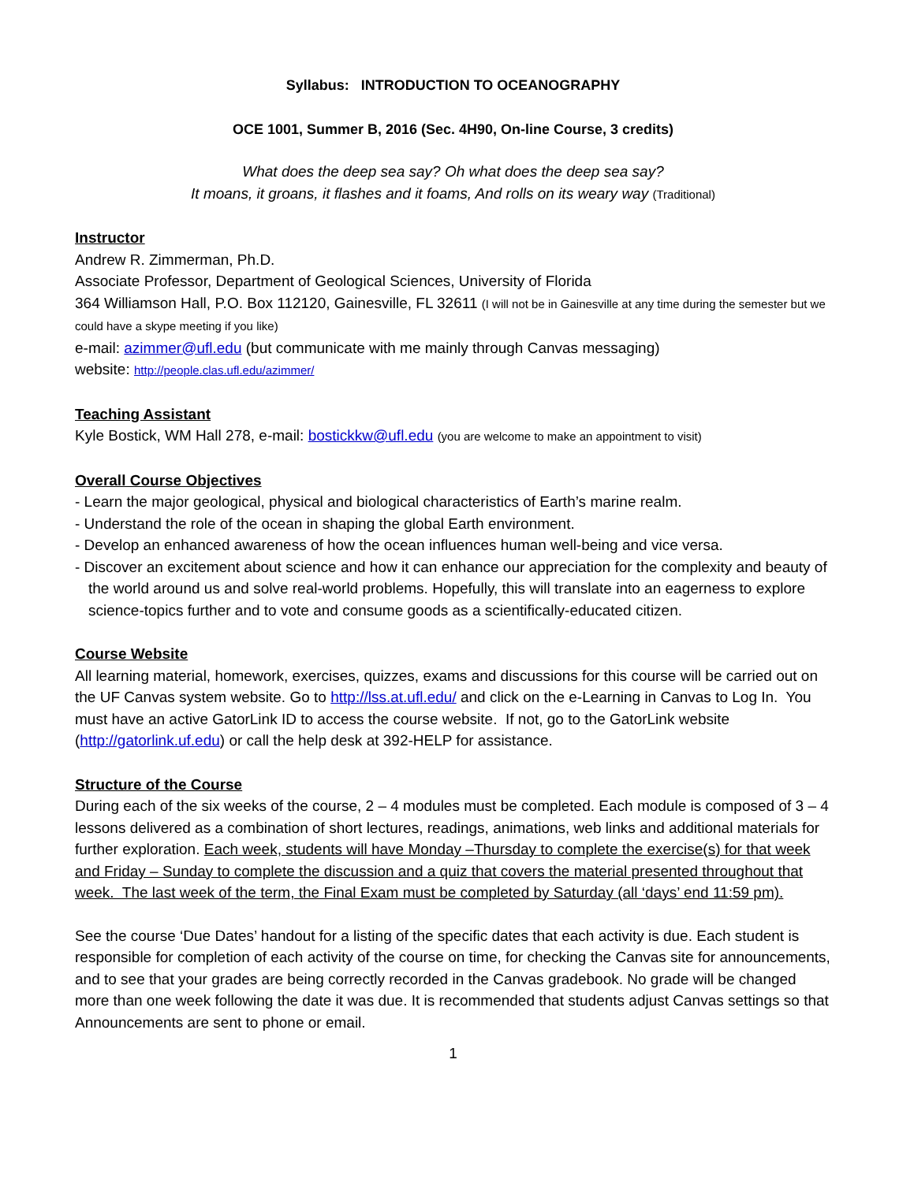Syllabus: INTRODUCTION TO OCEANOGRAPHY
OCE 1001, Summer B, 2016 (Sec. 4H90, On-line Course, 3 credits)
What does the deep sea say? Oh what does the deep sea say?
It moans, it groans, it flashes and it foams, And rolls on its weary way (Traditional)
Instructor
Andrew R. Zimmerman, Ph.D.
Associate Professor, Department of Geological Sciences, University of Florida
364 Williamson Hall, P.O. Box 112120, Gainesville, FL 32611 (I will not be in Gainesville at any time during the semester but we could have a skype meeting if you like)
e-mail: azimmer@ufl.edu (but communicate with me mainly through Canvas messaging)
website: http://people.clas.ufl.edu/azimmer/
Teaching Assistant
Kyle Bostick, WM Hall 278, e-mail: bostickkw@ufl.edu (you are welcome to make an appointment to visit)
Overall Course Objectives
- Learn the major geological, physical and biological characteristics of Earth’s marine realm.
- Understand the role of the ocean in shaping the global Earth environment.
- Develop an enhanced awareness of how the ocean influences human well-being and vice versa.
- Discover an excitement about science and how it can enhance our appreciation for the complexity and beauty of the world around us and solve real-world problems. Hopefully, this will translate into an eagerness to explore science-topics further and to vote and consume goods as a scientifically-educated citizen.
Course Website
All learning material, homework, exercises, quizzes, exams and discussions for this course will be carried out on the UF Canvas system website. Go to http://lss.at.ufl.edu/ and click on the e-Learning in Canvas to Log In. You must have an active GatorLink ID to access the course website. If not, go to the GatorLink website (http://gatorlink.uf.edu) or call the help desk at 392-HELP for assistance.
Structure of the Course
During each of the six weeks of the course, 2 – 4 modules must be completed. Each module is composed of 3 – 4 lessons delivered as a combination of short lectures, readings, animations, web links and additional materials for further exploration. Each week, students will have Monday –Thursday to complete the exercise(s) for that week and Friday – Sunday to complete the discussion and a quiz that covers the material presented throughout that week. The last week of the term, the Final Exam must be completed by Saturday (all ‘days’ end 11:59 pm).
See the course ‘Due Dates’ handout for a listing of the specific dates that each activity is due. Each student is responsible for completion of each activity of the course on time, for checking the Canvas site for announcements, and to see that your grades are being correctly recorded in the Canvas gradebook. No grade will be changed more than one week following the date it was due. It is recommended that students adjust Canvas settings so that Announcements are sent to phone or email.
1